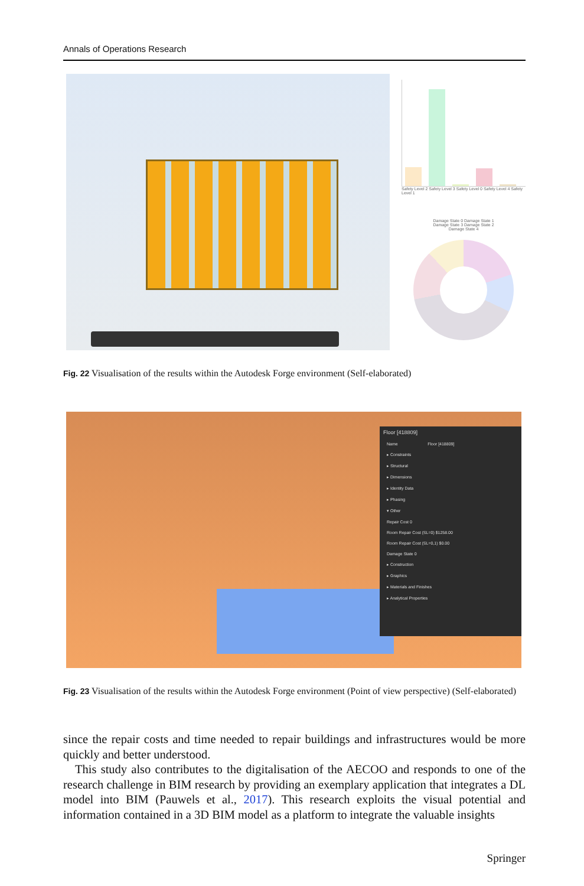Annals of Operations Research
Safety Level 2 Safety Level 3 Safety Level 0 Safety Level 4 Safety Level 1
Damage State 0 Damage State 1
Damage State 3 Damage State 2
Damage State 4
Fig. 22 Visualisation of the results within the Autodesk Forge environment (Self-elaborated)
Floor [418809]
Name Floor [418809]
▸ Constraints
▸ Structural
▸ Dimensions
▸ Identity Data
▸ Phasing
▾ Other
Repair Cost 0
Room Repair Cost (SL=0) $1258.00
Room Repair Cost (SL=0,1) $0.00
Damage State 0
▸ Construction
▸ Graphics
▸ Materials and Finishes
▸ Analytical Properties
Fig. 23 Visualisation of the results within the Autodesk Forge environment (Point of view perspective) (Self-elaborated)
since the repair costs and time needed to repair buildings and infrastructures would be more quickly and better understood.
This study also contributes to the digitalisation of the AECOO and responds to one of the research challenge in BIM research by providing an exemplary application that integrates a DL model into BIM (Pauwels et al., 2017). This research exploits the visual potential and information contained in a 3D BIM model as a platform to integrate the valuable insights
Springer